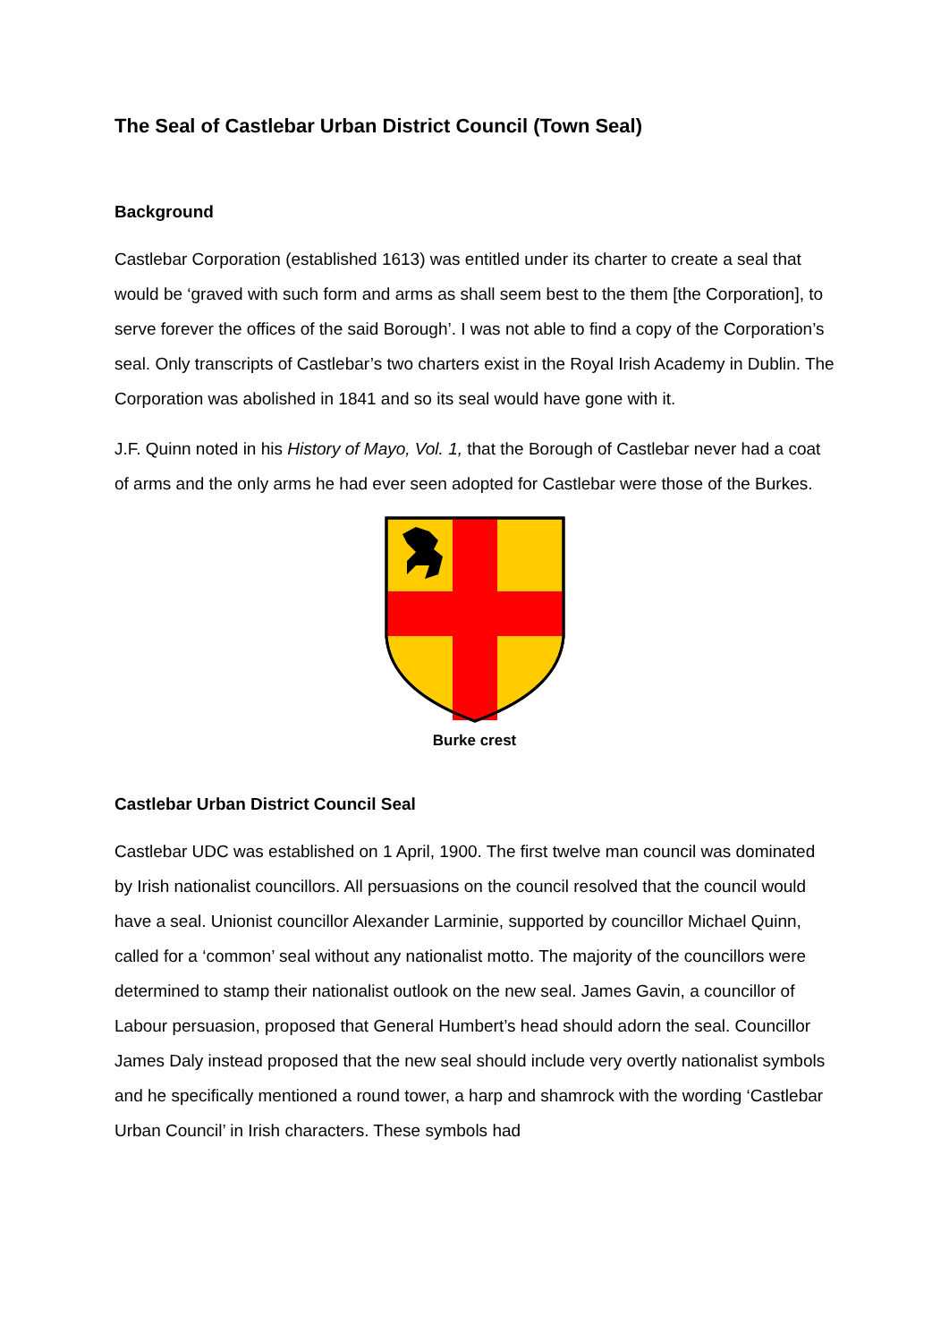The Seal of Castlebar Urban District Council (Town Seal)
Background
Castlebar Corporation (established 1613) was entitled under its charter to create a seal that would be ‘graved with such form and arms as shall seem best to the them [the Corporation], to serve forever the offices of the said Borough’. I was not able to find a copy of the Corporation’s seal. Only transcripts of Castlebar’s two charters exist in the Royal Irish Academy in Dublin. The Corporation was abolished in 1841 and so its seal would have gone with it.
J.F. Quinn noted in his History of Mayo, Vol. 1, that the Borough of Castlebar never had a coat of arms and the only arms he had ever seen adopted for Castlebar were those of the Burkes.
Burke crest
Castlebar Urban District Council Seal
Castlebar UDC was established on 1 April, 1900. The first twelve man council was dominated by Irish nationalist councillors. All persuasions on the council resolved that the council would have a seal. Unionist councillor Alexander Larminie, supported by councillor Michael Quinn, called for a ‘common’ seal without any nationalist motto. The majority of the councillors were determined to stamp their nationalist outlook on the new seal. James Gavin, a councillor of Labour persuasion, proposed that General Humbert’s head should adorn the seal. Councillor James Daly instead proposed that the new seal should include very overtly nationalist symbols and he specifically mentioned a round tower, a harp and shamrock with the wording ‘Castlebar Urban Council’ in Irish characters. These symbols had